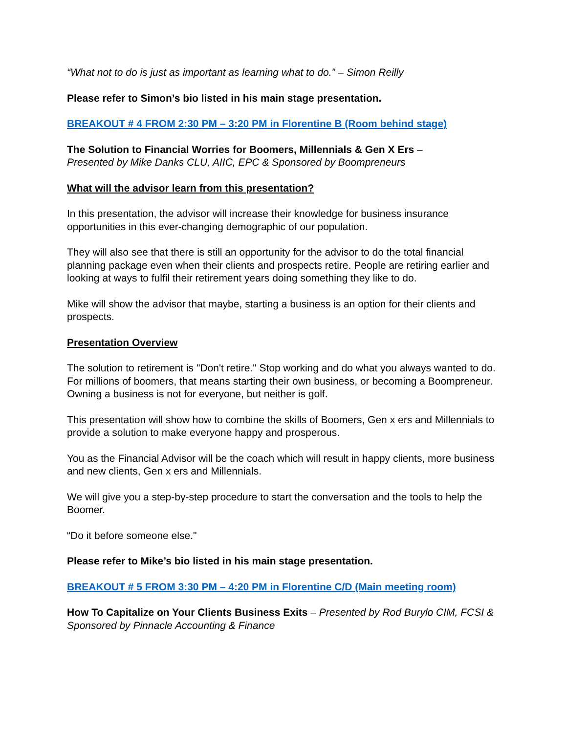“What not to do is just as important as learning what to do.” – Simon Reilly
Please refer to Simon’s bio listed in his main stage presentation.
BREAKOUT # 4 FROM 2:30 PM – 3:20 PM in Florentine B (Room behind stage)
The Solution to Financial Worries for Boomers, Millennials & Gen X Ers –
Presented by Mike Danks CLU, AIIC, EPC & Sponsored by Boompreneurs
What will the advisor learn from this presentation?
In this presentation, the advisor will increase their knowledge for business insurance opportunities in this ever-changing demographic of our population.
They will also see that there is still an opportunity for the advisor to do the total financial planning package even when their clients and prospects retire. People are retiring earlier and looking at ways to fulfil their retirement years doing something they like to do.
Mike will show the advisor that maybe, starting a business is an option for their clients and prospects.
Presentation Overview
The solution to retirement is "Don't retire." Stop working and do what you always wanted to do. For millions of boomers, that means starting their own business, or becoming a Boompreneur. Owning a business is not for everyone, but neither is golf.
This presentation will show how to combine the skills of Boomers, Gen x ers and Millennials to provide a solution to make everyone happy and prosperous.
You as the Financial Advisor will be the coach which will result in happy clients, more business and new clients, Gen x ers and Millennials.
We will give you a step-by-step procedure to start the conversation and the tools to help the Boomer.
“Do it before someone else."
Please refer to Mike’s bio listed in his main stage presentation.
BREAKOUT # 5 FROM 3:30 PM – 4:20 PM in Florentine C/D (Main meeting room)
How To Capitalize on Your Clients Business Exits – Presented by Rod Burylo CIM, FCSI & Sponsored by Pinnacle Accounting & Finance